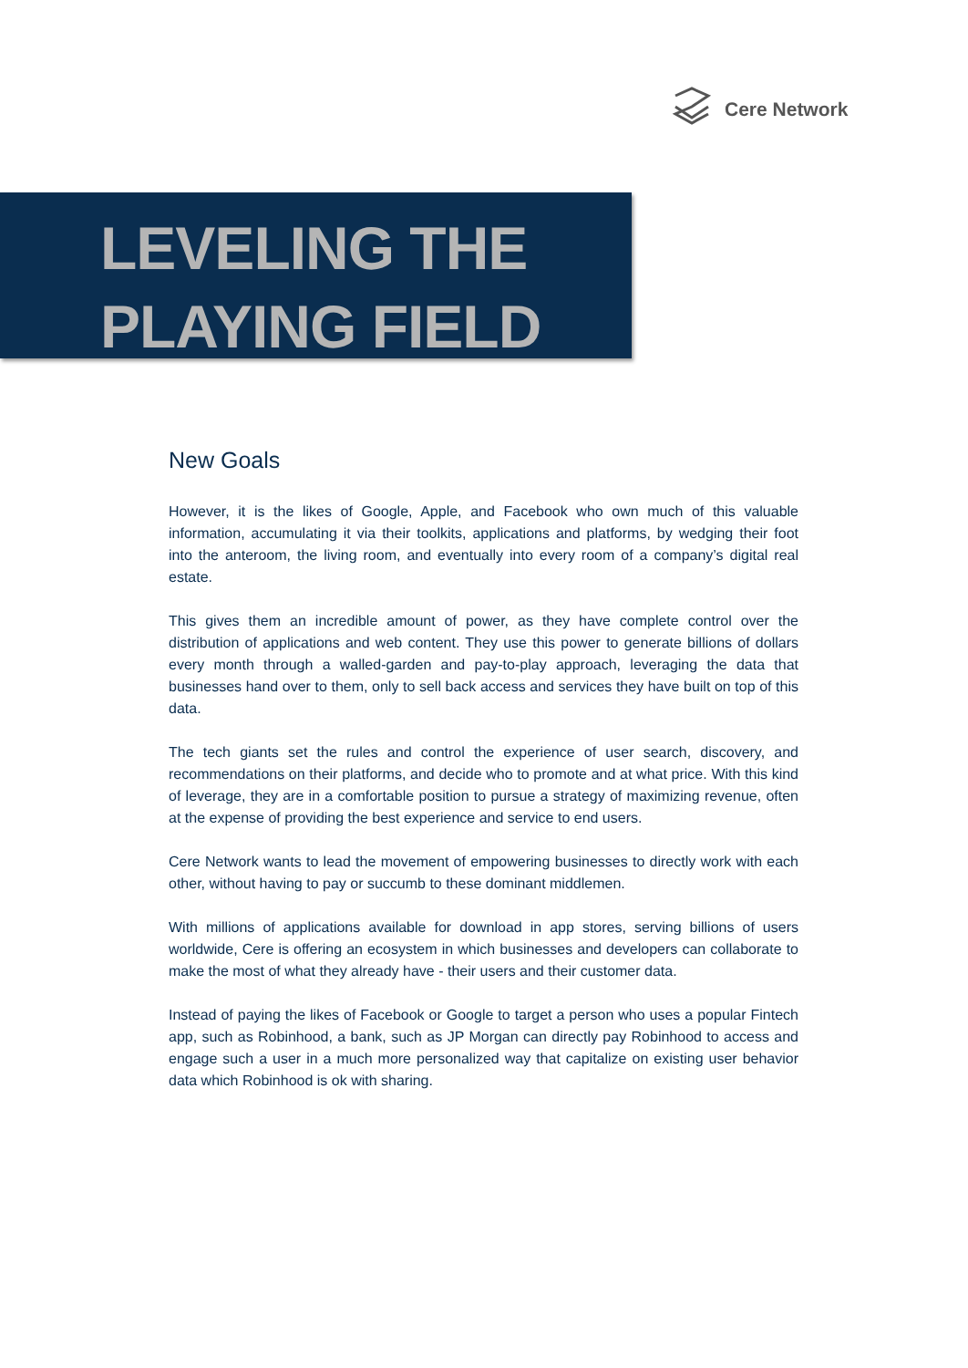Cere Network
LEVELING THE
PLAYING FIELD
New Goals
However, it is the likes of Google, Apple, and Facebook who own much of this valuable information, accumulating it via their toolkits, applications and platforms, by wedging their foot into the anteroom, the living room, and eventually into every room of a company’s digital real estate.
This gives them an incredible amount of power, as they have complete control over the distribution of applications and web content. They use this power to generate billions of dollars every month through a walled-garden and pay-to-play approach, leveraging the data that businesses hand over to them, only to sell back access and services they have built on top of this data.
The tech giants set the rules and control the experience of user search, discovery, and recommendations on their platforms, and decide who to promote and at what price. With this kind of leverage, they are in a comfortable position to pursue a strategy of maximizing revenue, often at the expense of providing the best experience and service to end users.
Cere Network wants to lead the movement of empowering businesses to directly work with each other, without having to pay or succumb to these dominant middlemen.
With millions of applications available for download in app stores, serving billions of users worldwide, Cere is offering an ecosystem in which businesses and developers can collaborate to make the most of what they already have - their users and their customer data.
Instead of paying the likes of Facebook or Google to target a person who uses a popular Fintech app, such as Robinhood, a bank, such as JP Morgan can directly pay Robinhood to access and engage such a user in a much more personalized way that capitalize on existing user behavior data which Robinhood is ok with sharing.